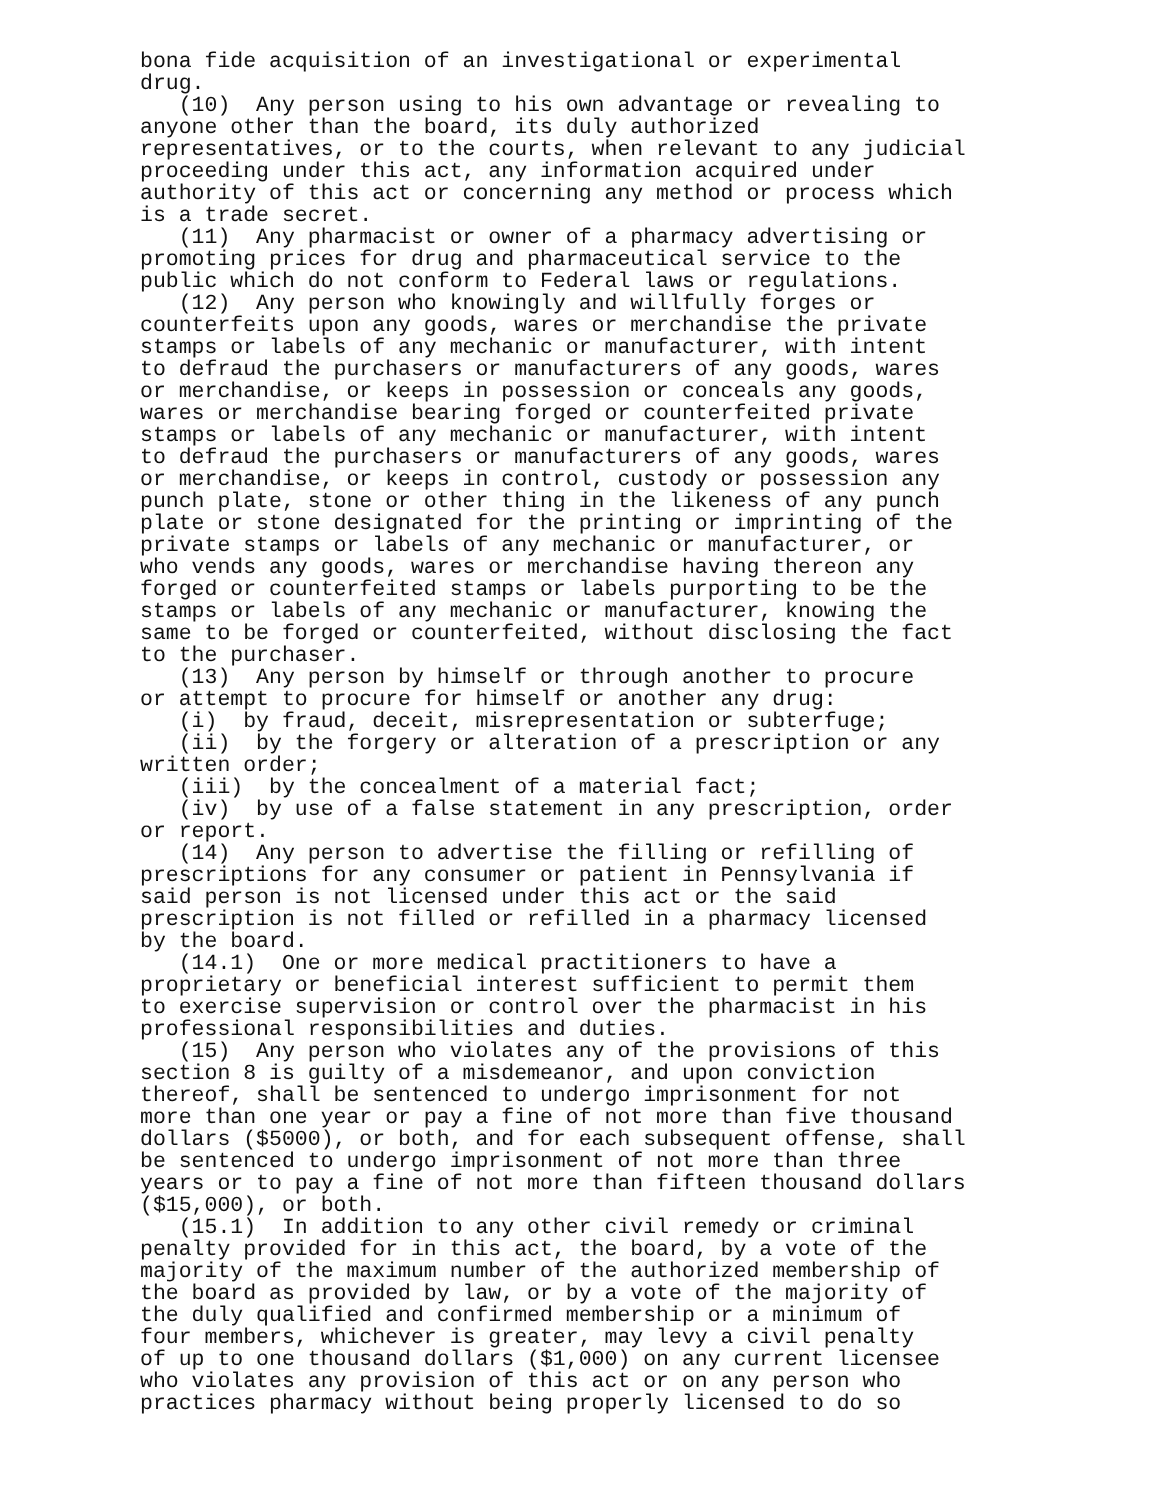bona fide acquisition of an investigational or experimental drug. (10) Any person using to his own advantage or revealing to anyone other than the board, its duly authorized representatives, or to the courts, when relevant to any judicial proceeding under this act, any information acquired under authority of this act or concerning any method or process which is a trade secret. (11) Any pharmacist or owner of a pharmacy advertising or promoting prices for drug and pharmaceutical service to the public which do not conform to Federal laws or regulations. (12) Any person who knowingly and willfully forges or counterfeits upon any goods, wares or merchandise the private stamps or labels of any mechanic or manufacturer, with intent to defraud the purchasers or manufacturers of any goods, wares or merchandise, or keeps in possession or conceals any goods, wares or merchandise bearing forged or counterfeited private stamps or labels of any mechanic or manufacturer, with intent to defraud the purchasers or manufacturers of any goods, wares or merchandise, or keeps in control, custody or possession any punch plate, stone or other thing in the likeness of any punch plate or stone designated for the printing or imprinting of the private stamps or labels of any mechanic or manufacturer, or who vends any goods, wares or merchandise having thereon any forged or counterfeited stamps or labels purporting to be the stamps or labels of any mechanic or manufacturer, knowing the same to be forged or counterfeited, without disclosing the fact to the purchaser. (13) Any person by himself or through another to procure or attempt to procure for himself or another any drug: (i) by fraud, deceit, misrepresentation or subterfuge; (ii) by the forgery or alteration of a prescription or any written order; (iii) by the concealment of a material fact; (iv) by use of a false statement in any prescription, order or report. (14) Any person to advertise the filling or refilling of prescriptions for any consumer or patient in Pennsylvania if said person is not licensed under this act or the said prescription is not filled or refilled in a pharmacy licensed by the board. (14.1) One or more medical practitioners to have a proprietary or beneficial interest sufficient to permit them to exercise supervision or control over the pharmacist in his professional responsibilities and duties. (15) Any person who violates any of the provisions of this section 8 is guilty of a misdemeanor, and upon conviction thereof, shall be sentenced to undergo imprisonment for not more than one year or pay a fine of not more than five thousand dollars ($5000), or both, and for each subsequent offense, shall be sentenced to undergo imprisonment of not more than three years or to pay a fine of not more than fifteen thousand dollars ($15,000), or both. (15.1) In addition to any other civil remedy or criminal penalty provided for in this act, the board, by a vote of the majority of the maximum number of the authorized membership of the board as provided by law, or by a vote of the majority of the duly qualified and confirmed membership or a minimum of four members, whichever is greater, may levy a civil penalty of up to one thousand dollars ($1,000) on any current licensee who violates any provision of this act or on any person who practices pharmacy without being properly licensed to do so